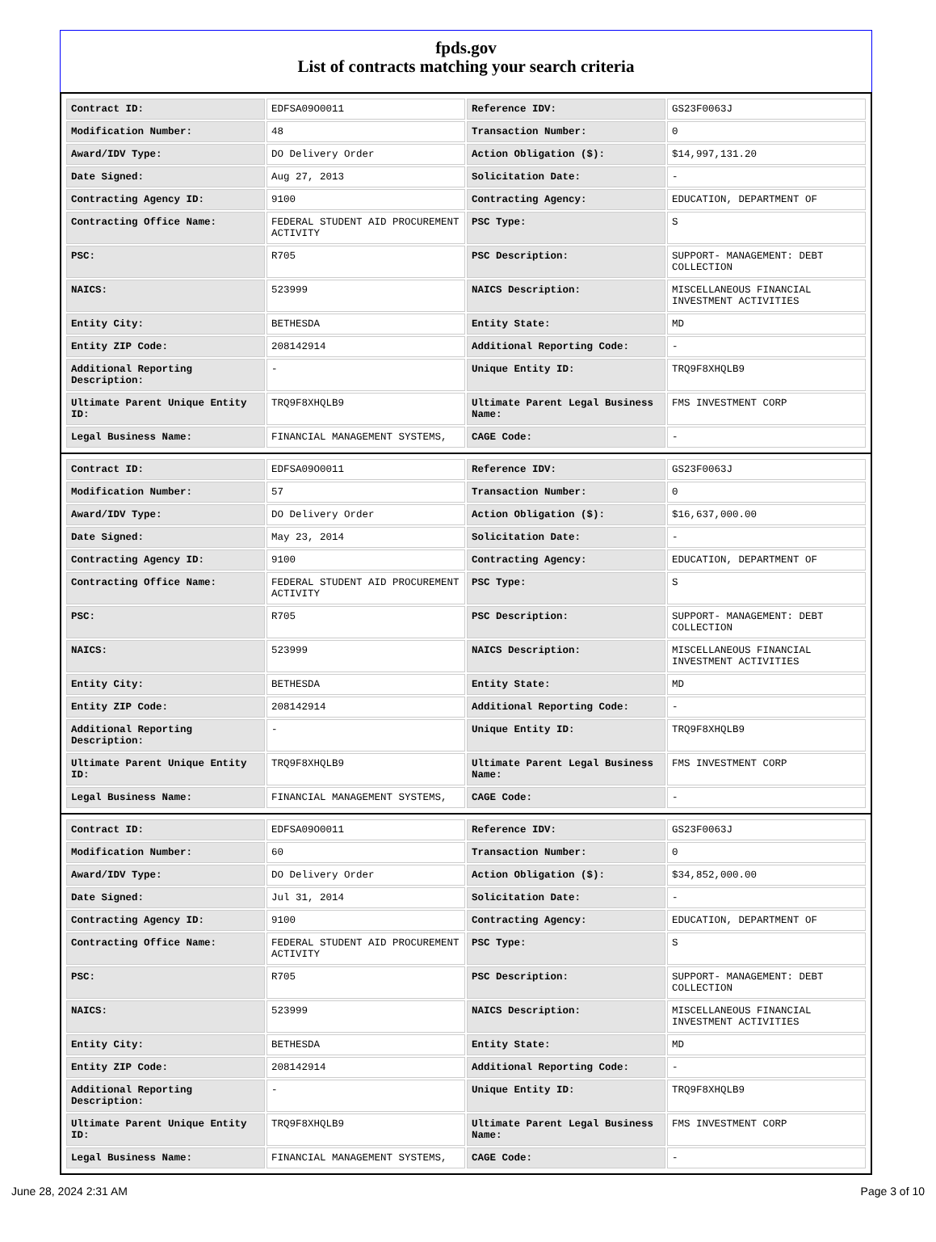fpds.gov
List of contracts matching your search criteria
| Contract ID: | EDFSA09O0011 | Reference IDV: | GS23F0063J |
| Modification Number: | 48 | Transaction Number: | 0 |
| Award/IDV Type: | DO Delivery Order | Action Obligation ($): | $14,997,131.20 |
| Date Signed: | Aug 27, 2013 | Solicitation Date: | - |
| Contracting Agency ID: | 9100 | Contracting Agency: | EDUCATION, DEPARTMENT OF |
| Contracting Office Name: | FEDERAL STUDENT AID PROCUREMENT ACTIVITY | PSC Type: | S |
| PSC: | R705 | PSC Description: | SUPPORT- MANAGEMENT: DEBT COLLECTION |
| NAICS: | 523999 | NAICS Description: | MISCELLANEOUS FINANCIAL INVESTMENT ACTIVITIES |
| Entity City: | BETHESDA | Entity State: | MD |
| Entity ZIP Code: | 208142914 | Additional Reporting Code: | - |
| Additional Reporting Description: | - | Unique Entity ID: | TRQ9F8XHQLB9 |
| Ultimate Parent Unique Entity ID: | TRQ9F8XHQLB9 | Ultimate Parent Legal Business Name: | FMS INVESTMENT CORP |
| Legal Business Name: | FINANCIAL MANAGEMENT SYSTEMS, | CAGE Code: | - |
| Contract ID: | EDFSA09O0011 | Reference IDV: | GS23F0063J |
| Modification Number: | 57 | Transaction Number: | 0 |
| Award/IDV Type: | DO Delivery Order | Action Obligation ($): | $16,637,000.00 |
| Date Signed: | May 23, 2014 | Solicitation Date: | - |
| Contracting Agency ID: | 9100 | Contracting Agency: | EDUCATION, DEPARTMENT OF |
| Contracting Office Name: | FEDERAL STUDENT AID PROCUREMENT ACTIVITY | PSC Type: | S |
| PSC: | R705 | PSC Description: | SUPPORT- MANAGEMENT: DEBT COLLECTION |
| NAICS: | 523999 | NAICS Description: | MISCELLANEOUS FINANCIAL INVESTMENT ACTIVITIES |
| Entity City: | BETHESDA | Entity State: | MD |
| Entity ZIP Code: | 208142914 | Additional Reporting Code: | - |
| Additional Reporting Description: | - | Unique Entity ID: | TRQ9F8XHQLB9 |
| Ultimate Parent Unique Entity ID: | TRQ9F8XHQLB9 | Ultimate Parent Legal Business Name: | FMS INVESTMENT CORP |
| Legal Business Name: | FINANCIAL MANAGEMENT SYSTEMS, | CAGE Code: | - |
| Contract ID: | EDFSA09O0011 | Reference IDV: | GS23F0063J |
| Modification Number: | 60 | Transaction Number: | 0 |
| Award/IDV Type: | DO Delivery Order | Action Obligation ($): | $34,852,000.00 |
| Date Signed: | Jul 31, 2014 | Solicitation Date: | - |
| Contracting Agency ID: | 9100 | Contracting Agency: | EDUCATION, DEPARTMENT OF |
| Contracting Office Name: | FEDERAL STUDENT AID PROCUREMENT ACTIVITY | PSC Type: | S |
| PSC: | R705 | PSC Description: | SUPPORT- MANAGEMENT: DEBT COLLECTION |
| NAICS: | 523999 | NAICS Description: | MISCELLANEOUS FINANCIAL INVESTMENT ACTIVITIES |
| Entity City: | BETHESDA | Entity State: | MD |
| Entity ZIP Code: | 208142914 | Additional Reporting Code: | - |
| Additional Reporting Description: | - | Unique Entity ID: | TRQ9F8XHQLB9 |
| Ultimate Parent Unique Entity ID: | TRQ9F8XHQLB9 | Ultimate Parent Legal Business Name: | FMS INVESTMENT CORP |
| Legal Business Name: | FINANCIAL MANAGEMENT SYSTEMS, | CAGE Code: | - |
June 28, 2024 2:31 AM Page 3 of 10